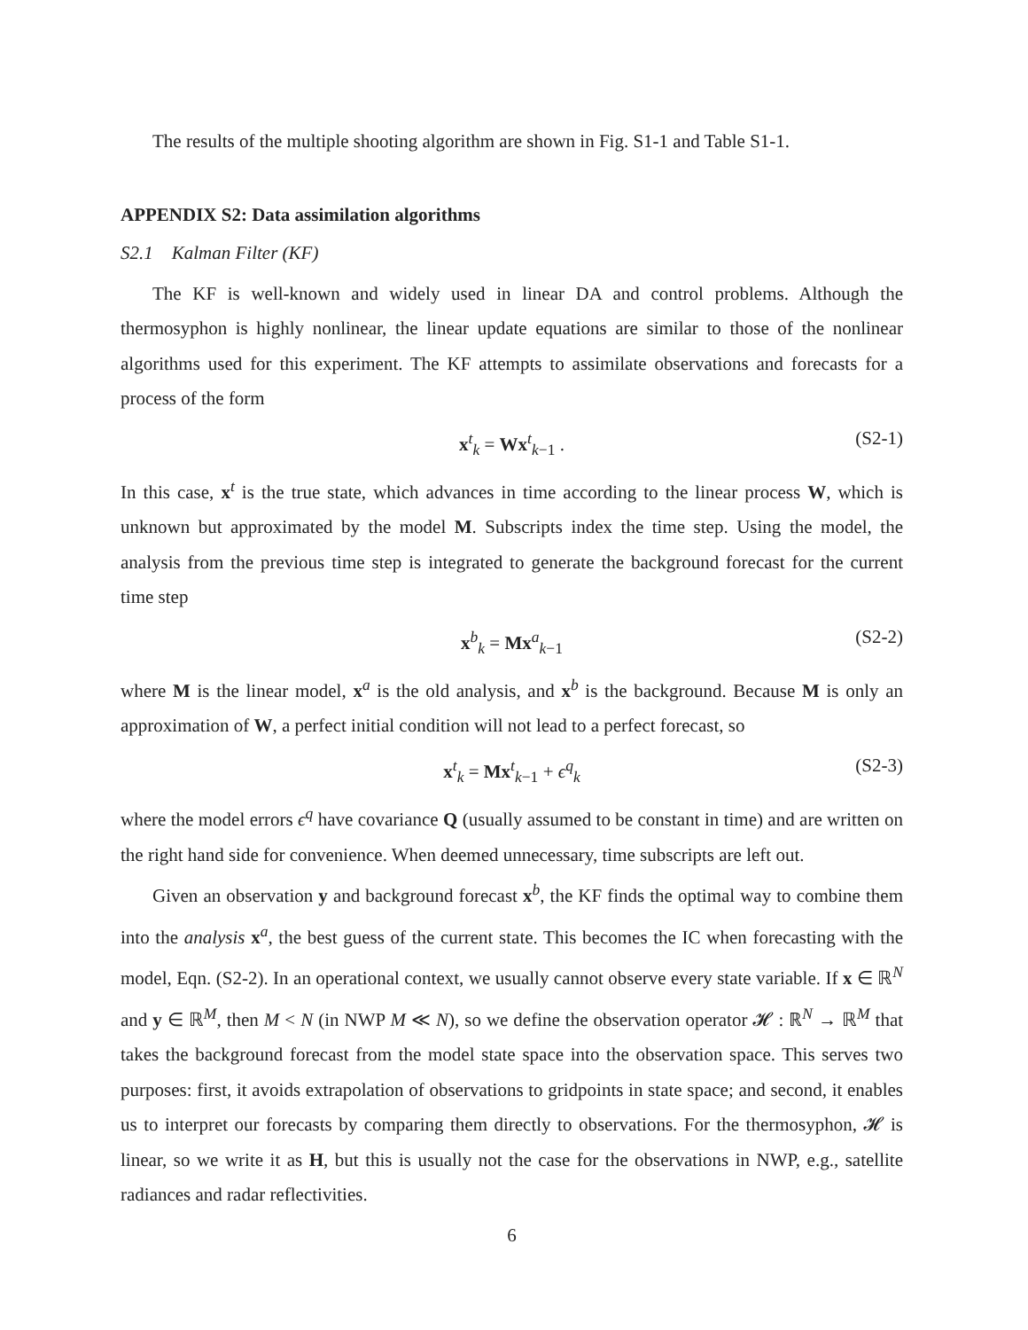The results of the multiple shooting algorithm are shown in Fig. S1-1 and Table S1-1.
APPENDIX S2: Data assimilation algorithms
S2.1 Kalman Filter (KF)
The KF is well-known and widely used in linear DA and control problems. Although the thermosyphon is highly nonlinear, the linear update equations are similar to those of the nonlinear algorithms used for this experiment. The KF attempts to assimilate observations and forecasts for a process of the form
x<sup>t</sup><sub>k</sub> = Wx<sup>t</sup><sub>k−1</sub> . (S2-1)
In this case, x<sup>t</sup> is the true state, which advances in time according to the linear process W, which is unknown but approximated by the model M. Subscripts index the time step. Using the model, the analysis from the previous time step is integrated to generate the background forecast for the current time step
x<sup>b</sup><sub>k</sub> = Mx<sup>a</sup><sub>k−1</sub> (S2-2)
where M is the linear model, x<sup>a</sup> is the old analysis, and x<sup>b</sup> is the background. Because M is only an approximation of W, a perfect initial condition will not lead to a perfect forecast, so
x<sup>t</sup><sub>k</sub> = Mx<sup>t</sup><sub>k−1</sub> + ϵ<sup>q</sup><sub>k</sub> (S2-3)
where the model errors ϵ<sup>q</sup> have covariance Q (usually assumed to be constant in time) and are written on the right hand side for convenience. When deemed unnecessary, time subscripts are left out.
Given an observation y and background forecast x<sup>b</sup>, the KF finds the optimal way to combine them into the analysis x<sup>a</sup>, the best guess of the current state. This becomes the IC when forecasting with the model, Eqn. (S2-2). In an operational context, we usually cannot observe every state variable. If x ∈ ℝ<sup>N</sup> and y ∈ ℝ<sup>M</sup>, then M < N (in NWP M ≪ N), so we define the observation operator 𝓗 : ℝ<sup>N</sup> → ℝ<sup>M</sup> that takes the background forecast from the model state space into the observation space. This serves two purposes: first, it avoids extrapolation of observations to gridpoints in state space; and second, it enables us to interpret our forecasts by comparing them directly to observations. For the thermosyphon, 𝓗 is linear, so we write it as H, but this is usually not the case for the observations in NWP, e.g., satellite radiances and radar reflectivities.
6